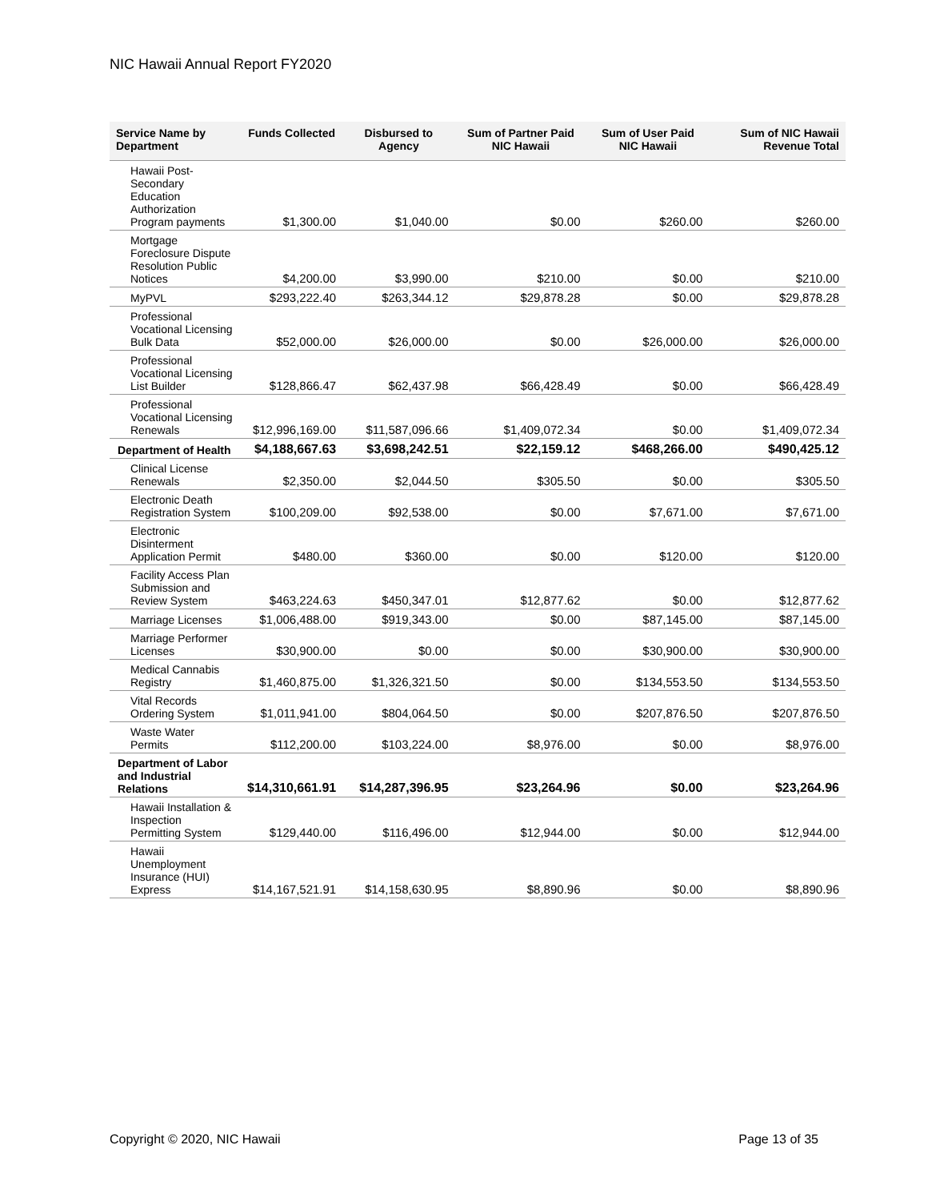NIC Hawaii Annual Report FY2020
| Service Name by Department | Funds Collected | Disbursed to Agency | Sum of Partner Paid NIC Hawaii | Sum of User Paid NIC Hawaii | Sum of NIC Hawaii Revenue Total |
| --- | --- | --- | --- | --- | --- |
| Hawaii Post-Secondary Education Authorization Program payments | $1,300.00 | $1,040.00 | $0.00 | $260.00 | $260.00 |
| Mortgage Foreclosure Dispute Resolution Public Notices | $4,200.00 | $3,990.00 | $210.00 | $0.00 | $210.00 |
| MyPVL | $293,222.40 | $263,344.12 | $29,878.28 | $0.00 | $29,878.28 |
| Professional Vocational Licensing Bulk Data | $52,000.00 | $26,000.00 | $0.00 | $26,000.00 | $26,000.00 |
| Professional Vocational Licensing List Builder | $128,866.47 | $62,437.98 | $66,428.49 | $0.00 | $66,428.49 |
| Professional Vocational Licensing Renewals | $12,996,169.00 | $11,587,096.66 | $1,409,072.34 | $0.00 | $1,409,072.34 |
| Department of Health | $4,188,667.63 | $3,698,242.51 | $22,159.12 | $468,266.00 | $490,425.12 |
| Clinical License Renewals | $2,350.00 | $2,044.50 | $305.50 | $0.00 | $305.50 |
| Electronic Death Registration System | $100,209.00 | $92,538.00 | $0.00 | $7,671.00 | $7,671.00 |
| Electronic Disinterment Application Permit | $480.00 | $360.00 | $0.00 | $120.00 | $120.00 |
| Facility Access Plan Submission and Review System | $463,224.63 | $450,347.01 | $12,877.62 | $0.00 | $12,877.62 |
| Marriage Licenses | $1,006,488.00 | $919,343.00 | $0.00 | $87,145.00 | $87,145.00 |
| Marriage Performer Licenses | $30,900.00 | $0.00 | $0.00 | $30,900.00 | $30,900.00 |
| Medical Cannabis Registry | $1,460,875.00 | $1,326,321.50 | $0.00 | $134,553.50 | $134,553.50 |
| Vital Records Ordering System | $1,011,941.00 | $804,064.50 | $0.00 | $207,876.50 | $207,876.50 |
| Waste Water Permits | $112,200.00 | $103,224.00 | $8,976.00 | $0.00 | $8,976.00 |
| Department of Labor and Industrial Relations | $14,310,661.91 | $14,287,396.95 | $23,264.96 | $0.00 | $23,264.96 |
| Hawaii Installation & Inspection Permitting System | $129,440.00 | $116,496.00 | $12,944.00 | $0.00 | $12,944.00 |
| Hawaii Unemployment Insurance (HUI) Express | $14,167,521.91 | $14,158,630.95 | $8,890.96 | $0.00 | $8,890.96 |
Copyright © 2020, NIC Hawaii Page 13 of 35